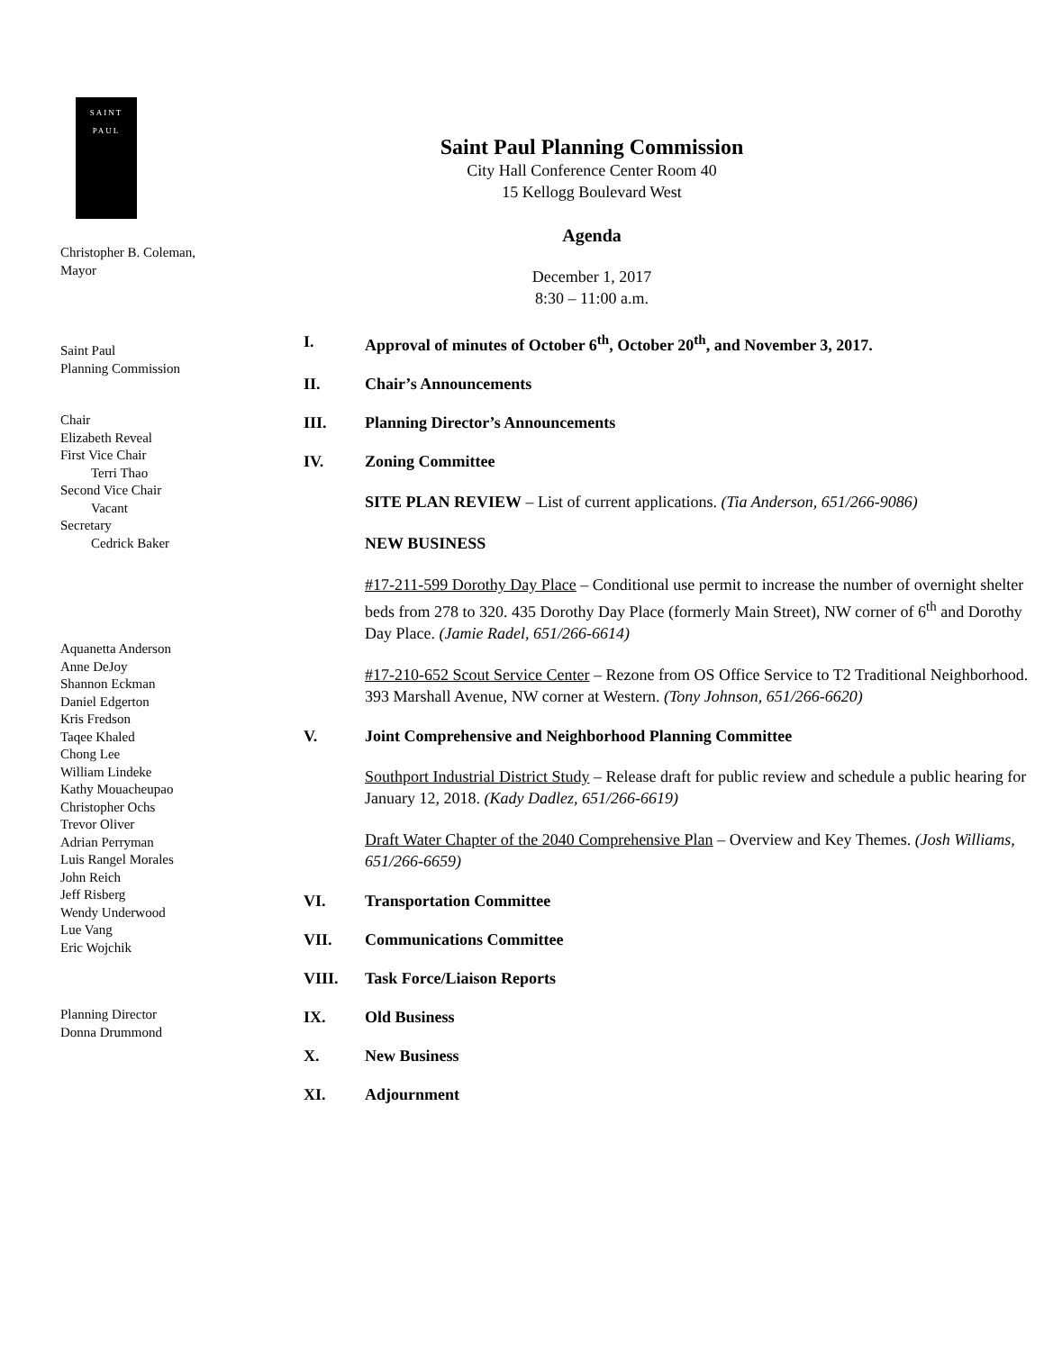SAINT
PAUL
Christopher B. Coleman,
Mayor
Saint Paul
Planning Commission
Chair
Elizabeth Reveal
First Vice Chair
Terri Thao
Second Vice Chair
Vacant
Secretary
Cedrick Baker
Aquanetta Anderson
Anne DeJoy
Shannon Eckman
Daniel Edgerton
Kris Fredson
Taqee Khaled
Chong Lee
William Lindeke
Kathy Mouacheupao
Christopher Ochs
Trevor Oliver
Adrian Perryman
Luis Rangel Morales
John Reich
Jeff Risberg
Wendy Underwood
Lue Vang
Eric Wojchik
Planning Director
Donna Drummond
Saint Paul Planning Commission
City Hall Conference Center Room 40
15 Kellogg Boulevard West
Agenda
December 1, 2017
8:30 – 11:00 a.m.
I. Approval of minutes of October 6<sup>th</sup>, October 20<sup>th</sup>, and November 3, 2017.
II. Chair’s Announcements
III. Planning Director’s Announcements
IV. Zoning Committee
SITE PLAN REVIEW – List of current applications. (Tia Anderson, 651/266-9086)
NEW BUSINESS
#17-211-599 Dorothy Day Place – Conditional use permit to increase the number of overnight shelter beds from 278 to 320. 435 Dorothy Day Place (formerly Main Street), NW corner of 6<sup>th</sup> and Dorothy Day Place. (Jamie Radel, 651/266-6614)
#17-210-652 Scout Service Center – Rezone from OS Office Service to T2 Traditional Neighborhood. 393 Marshall Avenue, NW corner at Western. (Tony Johnson, 651/266-6620)
V. Joint Comprehensive and Neighborhood Planning Committee
Southport Industrial District Study – Release draft for public review and schedule a public hearing for January 12, 2018. (Kady Dadlez, 651/266-6619)
Draft Water Chapter of the 2040 Comprehensive Plan – Overview and Key Themes. (Josh Williams, 651/266-6659)
VI. Transportation Committee
VII. Communications Committee
VIII. Task Force/Liaison Reports
IX. Old Business
X. New Business
XI. Adjournment